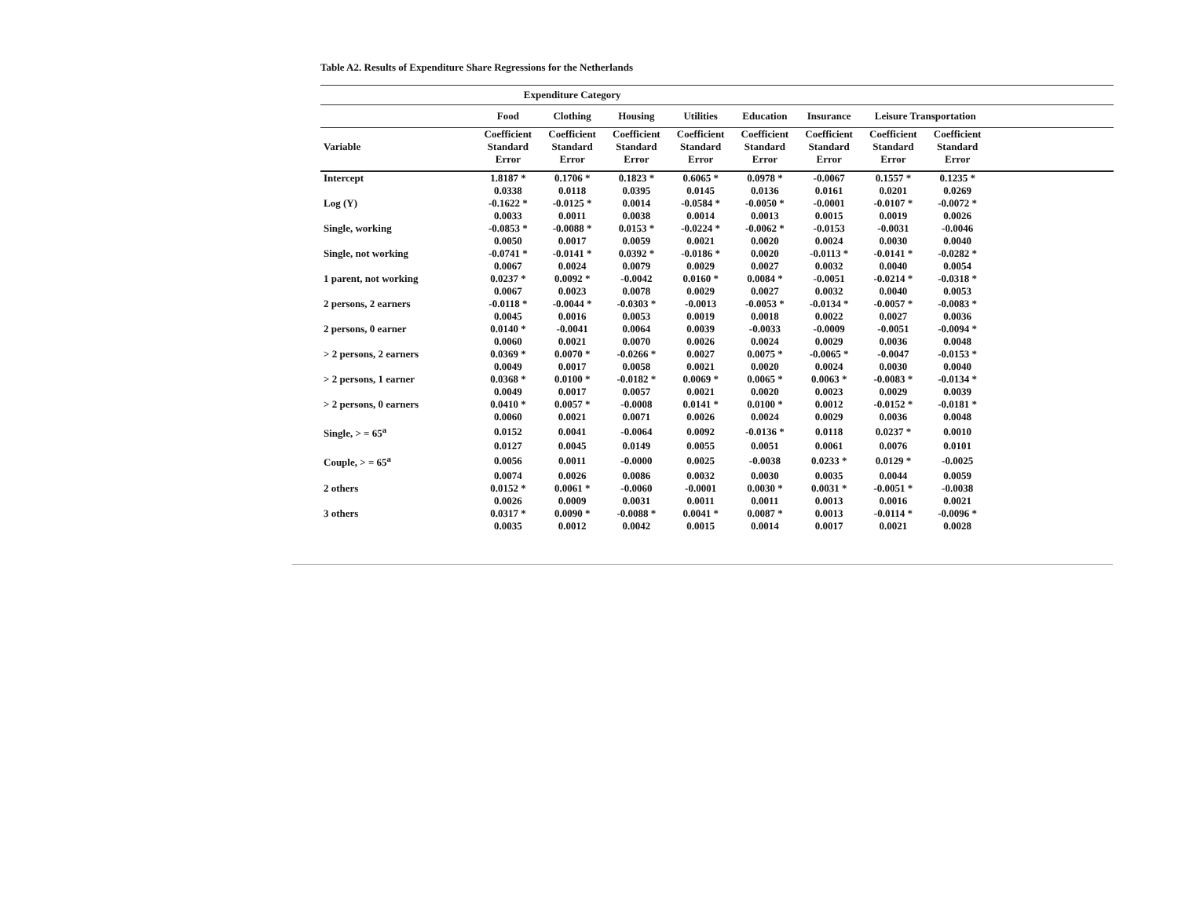Table A2. Results of Expenditure Share Regressions for the Netherlands
| | Expenditure Category | | | | | | | | |
| --- | --- | --- | --- | --- | --- | --- | --- | --- | --- |
| | Food | Clothing | Housing | Utilities | Education | Insurance | Leisure Transportation | | |
| Variable | Coefficient Standard Error | Coefficient Standard Error | Coefficient Standard Error | Coefficient Standard Error | Coefficient Standard Error | Coefficient Standard Error | Coefficient Standard Error | Coefficient Standard Error | |
| Intercept | 1.8187 * | 0.1706 * | 0.1823 * | 0.6065 * | 0.0978 * | -0.0067 | 0.1557 * | 0.1235 * | |
| | 0.0338 | 0.0118 | 0.0395 | 0.0145 | 0.0136 | 0.0161 | 0.0201 | 0.0269 | |
| Log (Y) | -0.1622 * | -0.0125 * | 0.0014 | -0.0584 * | -0.0050 * | -0.0001 | -0.0107 * | -0.0072 * | |
| | 0.0033 | 0.0011 | 0.0038 | 0.0014 | 0.0013 | 0.0015 | 0.0019 | 0.0026 | |
| Single, working | -0.0853 * | -0.0088 * | 0.0153 * | -0.0224 * | -0.0062 * | -0.0153 | -0.0031 | -0.0046 | |
| | 0.0050 | 0.0017 | 0.0059 | 0.0021 | 0.0020 | 0.0024 | 0.0030 | 0.0040 | |
| Single, not working | -0.0741 * | -0.0141 * | 0.0392 * | -0.0186 * | 0.0020 | -0.0113 * | -0.0141 * | -0.0282 * | |
| | 0.0067 | 0.0024 | 0.0079 | 0.0029 | 0.0027 | 0.0032 | 0.0040 | 0.0054 | |
| 1 parent, not working | 0.0237 * | 0.0092 * | -0.0042 | 0.0160 * | 0.0084 * | -0.0051 | -0.0214 * | -0.0318 * | |
| | 0.0067 | 0.0023 | 0.0078 | 0.0029 | 0.0027 | 0.0032 | 0.0040 | 0.0053 | |
| 2 persons, 2 earners | -0.0118 * | -0.0044 * | -0.0303 * | -0.0013 | -0.0053 * | -0.0134 * | -0.0057 * | -0.0083 * | |
| | 0.0045 | 0.0016 | 0.0053 | 0.0019 | 0.0018 | 0.0022 | 0.0027 | 0.0036 | |
| 2 persons, 0 earner | 0.0140 * | -0.0041 | 0.0064 | 0.0039 | -0.0033 | -0.0009 | -0.0051 | -0.0094 * | |
| | 0.0060 | 0.0021 | 0.0070 | 0.0026 | 0.0024 | 0.0029 | 0.0036 | 0.0048 | |
| > 2 persons, 2 earners | 0.0369 * | 0.0070 * | -0.0266 * | 0.0027 | 0.0075 * | -0.0065 * | -0.0047 | -0.0153 * | |
| | 0.0049 | 0.0017 | 0.0058 | 0.0021 | 0.0020 | 0.0024 | 0.0030 | 0.0040 | |
| > 2 persons, 1 earner | 0.0368 * | 0.0100 * | -0.0182 * | 0.0069 * | 0.0065 * | 0.0063 * | -0.0083 * | -0.0134 * | |
| | 0.0049 | 0.0017 | 0.0057 | 0.0021 | 0.0020 | 0.0023 | 0.0029 | 0.0039 | |
| > 2 persons, 0 earners | 0.0410 * | 0.0057 * | -0.0008 | 0.0141 * | 0.0100 * | 0.0012 | -0.0152 * | -0.0181 * | |
| | 0.0060 | 0.0021 | 0.0071 | 0.0026 | 0.0024 | 0.0029 | 0.0036 | 0.0048 | |
| Single, > = 65<sup>a</sup> | 0.0152 | 0.0041 | -0.0064 | 0.0092 | -0.0136 * | 0.0118 | 0.0237 * | 0.0010 | |
| | 0.0127 | 0.0045 | 0.0149 | 0.0055 | 0.0051 | 0.0061 | 0.0076 | 0.0101 | |
| Couple, > = 65<sup>a</sup> | 0.0056 | 0.0011 | -0.0000 | 0.0025 | -0.0038 | 0.0233 * | 0.0129 * | -0.0025 | |
| | 0.0074 | 0.0026 | 0.0086 | 0.0032 | 0.0030 | 0.0035 | 0.0044 | 0.0059 | |
| 2 others | 0.0152 * | 0.0061 * | -0.0060 | -0.0001 | 0.0030 * | 0.0031 * | -0.0051 * | -0.0038 | |
| | 0.0026 | 0.0009 | 0.0031 | 0.0011 | 0.0011 | 0.0013 | 0.0016 | 0.0021 | |
| 3 others | 0.0317 * | 0.0090 * | -0.0088 * | 0.0041 * | 0.0087 * | 0.0013 | -0.0114 * | -0.0096 * | |
| | 0.0035 | 0.0012 | 0.0042 | 0.0015 | 0.0014 | 0.0017 | 0.0021 | 0.0028 | |